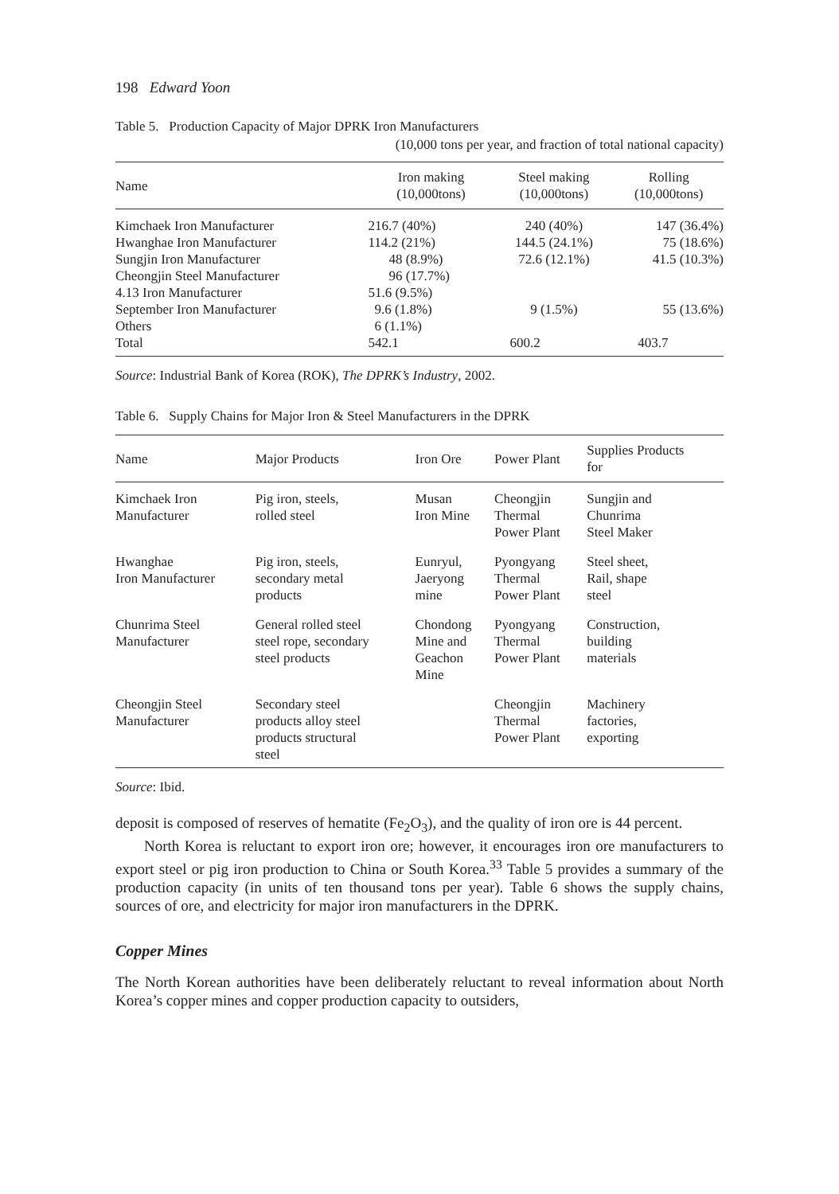198 Edward Yoon
Table 5. Production Capacity of Major DPRK Iron Manufacturers
(10,000 tons per year, and fraction of total national capacity)
| Name | Iron making (10,000tons) | Steel making (10,000tons) | Rolling (10,000tons) |
| --- | --- | --- | --- |
| Kimchaek Iron Manufacturer | 216.7 (40%) | 240 (40%) | 147 (36.4%) |
| Hwanghae Iron Manufacturer | 114.2 (21%) | 144.5 (24.1%) | 75 (18.6%) |
| Sungjin Iron Manufacturer | 48 (8.9%) | 72.6 (12.1%) | 41.5 (10.3%) |
| Cheongjin Steel Manufacturer | 96 (17.7%) | | |
| 4.13 Iron Manufacturer | 51.6 (9.5%) | | |
| September Iron Manufacturer | 9.6 (1.8%) | 9 (1.5%) | 55 (13.6%) |
| Others | 6 (1.1%) | | |
| Total | 542.1 | 600.2 | 403.7 |
Source: Industrial Bank of Korea (ROK), The DPRK’s Industry, 2002.
Table 6. Supply Chains for Major Iron & Steel Manufacturers in the DPRK
| Name | Major Products | Iron Ore | Power Plant | Supplies Products for |
| --- | --- | --- | --- | --- |
| Kimchaek Iron Manufacturer | Pig iron, steels, rolled steel | Musan Iron Mine | Cheongjin Thermal Power Plant | Sungjin and Chunrima Steel Maker |
| Hwanghae Iron Manufacturer | Pig iron, steels, secondary metal products | Eunryul, Jaeryong mine | Pyongyang Thermal Power Plant | Steel sheet, Rail, shape steel |
| Chunrima Steel Manufacturer | General rolled steel steel rope, secondary steel products | Chondong Mine and Geachon Mine | Pyongyang Thermal Power Plant | Construction, building materials |
| Cheongjin Steel Manufacturer | Secondary steel products alloy steel products structural steel | | Cheongjin Thermal Power Plant | Machinery factories, exporting |
Source: Ibid.
deposit is composed of reserves of hematite (Fe<sub>2</sub>O<sub>3</sub>), and the quality of iron ore is 44 percent.
North Korea is reluctant to export iron ore; however, it encourages iron ore manufacturers to export steel or pig iron production to China or South Korea.<sup>33</sup> Table 5 provides a summary of the production capacity (in units of ten thousand tons per year). Table 6 shows the supply chains, sources of ore, and electricity for major iron manufacturers in the DPRK.
Copper Mines
The North Korean authorities have been deliberately reluctant to reveal information about North Korea’s copper mines and copper production capacity to outsiders,